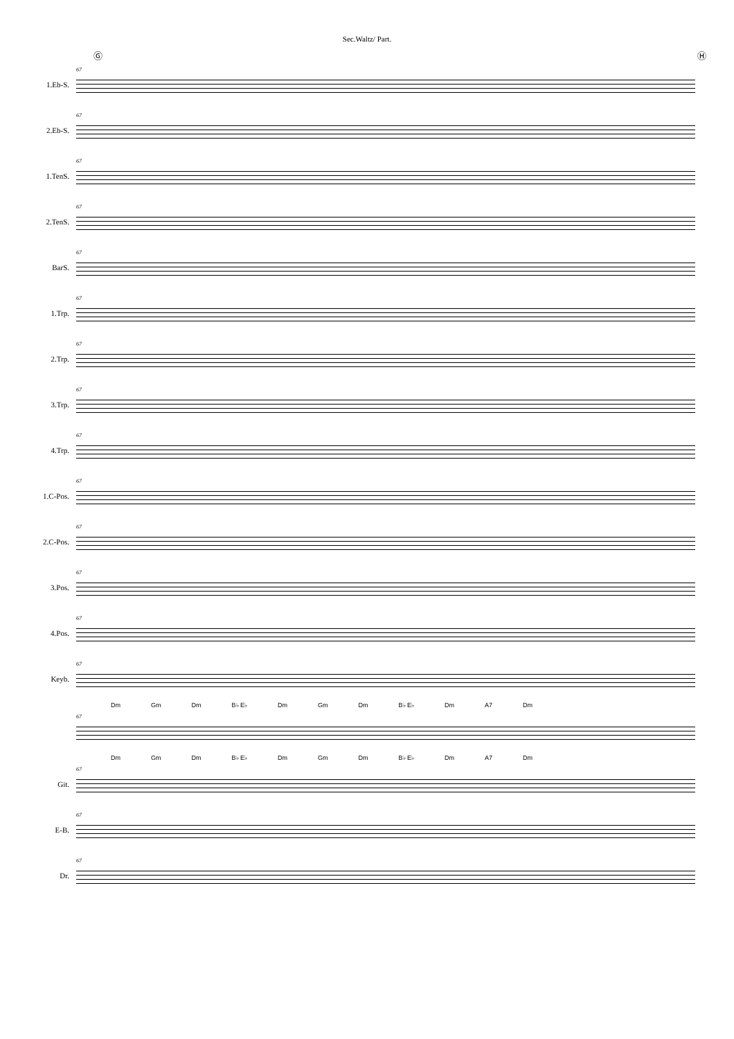Sec.Waltz/ Part.
Ⓖ Ⓗ
1.Eb-S.
67
2.Eb-S.
67
1.TenS.
67
2.TenS.
67
BarS.
67
1.Trp.
67
2.Trp.
67
3.Trp.
67
4.Trp.
67
1.C-Pos.
67
2.C-Pos.
67
3.Pos.
67
4.Pos.
67
Keyb.
67
Dm Gm Dm B♭ E♭ Dm Gm Dm B♭ E♭ Dm A7 Dm
67
Dm Gm Dm B♭ E♭ Dm Gm Dm B♭ E♭ Dm A7 Dm
Git.
67
E-B.
67
Dr.
67